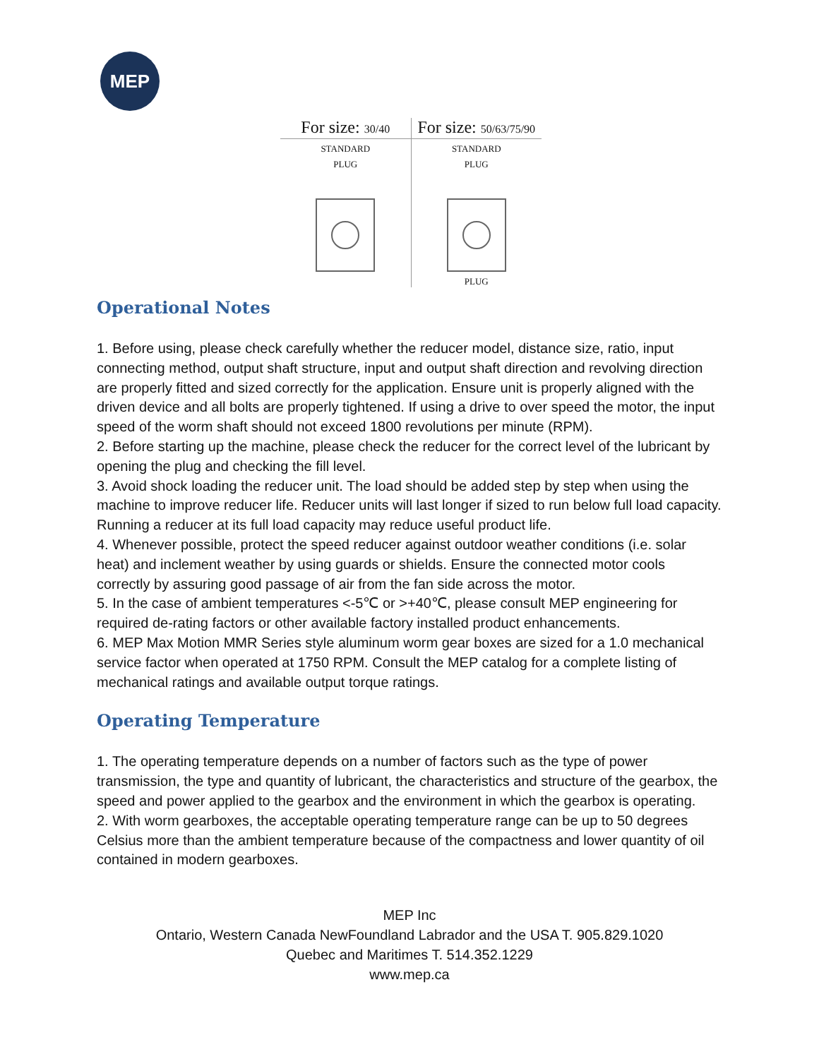MEP
For size: 30/40
STANDARD
PLUG
For size: 50/63/75/90
STANDARD
PLUG
PLUG
Operational Notes
1. Before using, please check carefully whether the reducer model, distance size, ratio, input connecting method, output shaft structure, input and output shaft direction and revolving direction are properly fitted and sized correctly for the application. Ensure unit is properly aligned with the driven device and all bolts are properly tightened. If using a drive to over speed the motor, the input speed of the worm shaft should not exceed 1800 revolutions per minute (RPM).
2. Before starting up the machine, please check the reducer for the correct level of the lubricant by opening the plug and checking the fill level.
3. Avoid shock loading the reducer unit. The load should be added step by step when using the machine to improve reducer life. Reducer units will last longer if sized to run below full load capacity. Running a reducer at its full load capacity may reduce useful product life.
4. Whenever possible, protect the speed reducer against outdoor weather conditions (i.e. solar heat) and inclement weather by using guards or shields. Ensure the connected motor cools correctly by assuring good passage of air from the fan side across the motor.
5. In the case of ambient temperatures <-5℃ or >+40℃, please consult MEP engineering for required de-rating factors or other available factory installed product enhancements.
6. MEP Max Motion MMR Series style aluminum worm gear boxes are sized for a 1.0 mechanical service factor when operated at 1750 RPM. Consult the MEP catalog for a complete listing of mechanical ratings and available output torque ratings.
Operating Temperature
1. The operating temperature depends on a number of factors such as the type of power transmission, the type and quantity of lubricant, the characteristics and structure of the gearbox, the speed and power applied to the gearbox and the environment in which the gearbox is operating.
2. With worm gearboxes, the acceptable operating temperature range can be up to 50 degrees Celsius more than the ambient temperature because of the compactness and lower quantity of oil contained in modern gearboxes.
MEP Inc
Ontario, Western Canada NewFoundland Labrador and the USA T. 905.829.1020
Quebec and Maritimes T. 514.352.1229
www.mep.ca